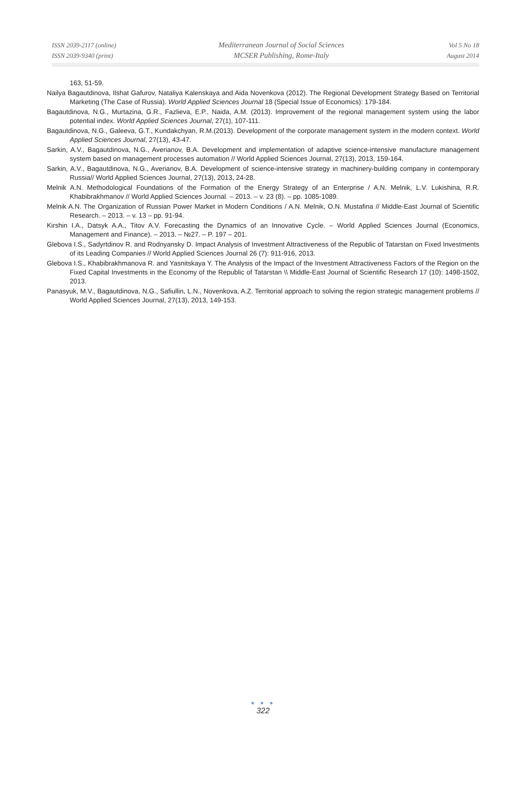ISSN 2039-2117 (online)
ISSN 2039-9340 (print)
Mediterranean Journal of Social Sciences
MCSER Publishing, Rome-Italy
Vol 5 No 18
August 2014
163, 51-59.
Nailya Bagautdinova, Ilshat Gafurov, Nataliya Kalenskaya and Aida Novenkova (2012). The Regional Development Strategy Based on Territorial Marketing (The Case of Russia). World Applied Sciences Journal 18 (Special Issue of Economics): 179-184.
Bagautdinova, N.G., Murtazina, G.R., Fazlieva, E.P., Naida, A.M. (2013). Improvement of the regional management system using the labor potential index. World Applied Sciences Journal, 27(1), 107-111.
Bagautdinova, N.G., Galeeva, G.T., Kundakchyan, R.M.(2013). Development of the corporate management system in the modern context. World Applied Sciences Journal, 27(13), 43-47.
Sarkin, A.V., Bagautdinova, N.G., Averianov, B.A. Development and implementation of adaptive science-intensive manufacture management system based on management processes automation // World Applied Sciences Journal, 27(13), 2013, 159-164.
Sarkin, A.V., Bagautdinova, N.G., Averianov, B.A. Development of science-intensive strategy in machinery-building company in contemporary Russia// World Applied Sciences Journal, 27(13), 2013, 24-28.
Melnik A.N. Methodological Foundations of the Formation of the Energy Strategy of an Enterprise / A.N. Melnik, L.V. Lukishina, R.R. Khabibrakhmanov // World Applied Sciences Journal. – 2013. – v. 23 (8). – pp. 1085-1089.
Melnik A.N. The Organization of Russian Power Market in Modern Conditions / A.N. Melnik, O.N. Mustafina // Middle-East Journal of Scientific Research. – 2013. – v. 13 – pp. 91-94.
Kirshin I.A., Datsyk A.A., Titov A.V. Forecasting the Dynamics of an Innovative Cycle. – World Applied Sciences Journal (Economics, Management and Finance). – 2013. – №27. – P. 197 – 201.
Glebova I.S., Sadyrtdinov R. and Rodnyansky D. Impact Analysis of Investment Attractiveness of the Republic of Tatarstan on Fixed Investments of its Leading Companies // World Applied Sciences Journal 26 (7): 911-916, 2013.
Glebova I.S., Khabibrakhmanova R. and Yasnitskaya Y. The Analysis of the Impact of the Investment Attractiveness Factors of the Region on the Fixed Capital Investments in the Economy of the Republic of Tatarstan \\ Middle-East Journal of Scientific Research 17 (10): 1498-1502, 2013.
Panasyuk, M.V., Bagautdinova, N.G., Safiullin, L.N., Novenkova, A.Z. Territorial approach to solving the region strategic management problems // World Applied Sciences Journal, 27(13), 2013, 149-153.
● ● ●
322